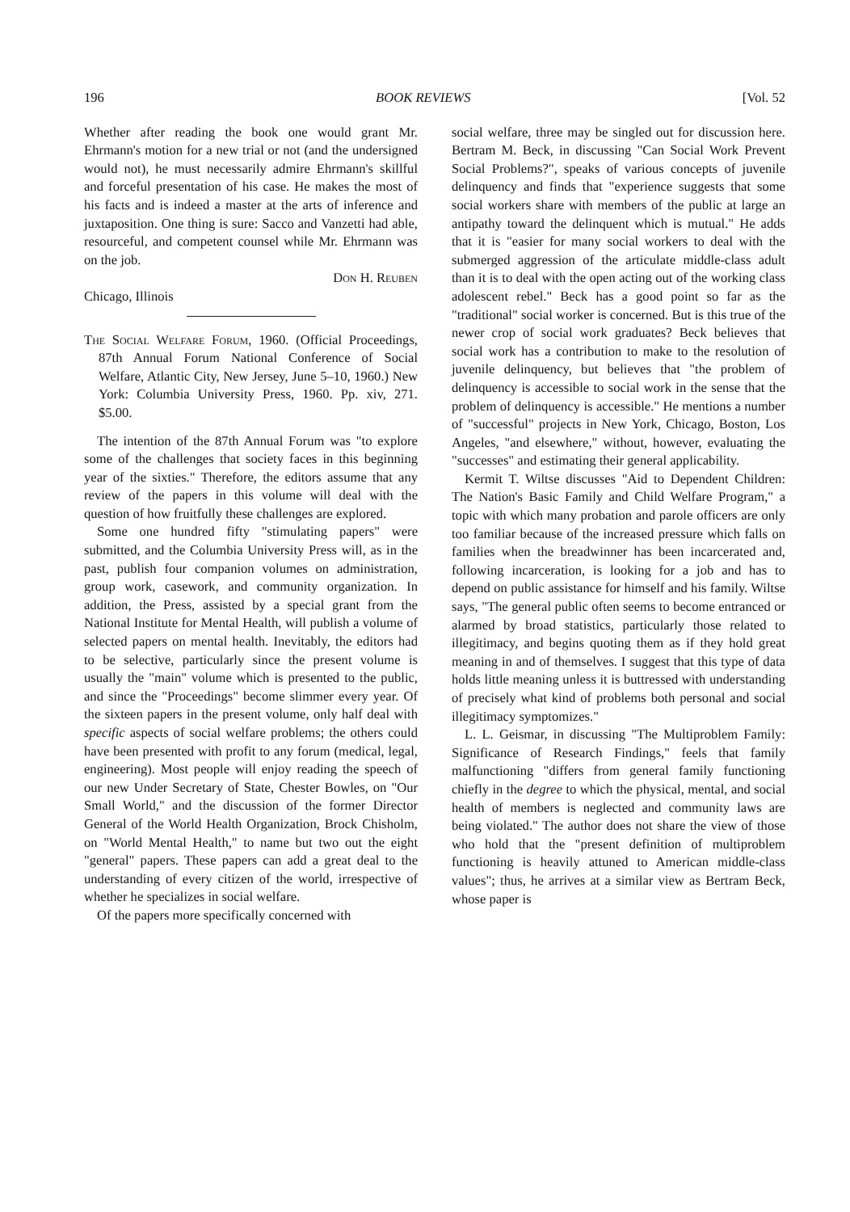196 BOOK REVIEWS [Vol. 52
Whether after reading the book one would grant Mr. Ehrmann's motion for a new trial or not (and the undersigned would not), he must necessarily admire Ehrmann's skillful and forceful presentation of his case. He makes the most of his facts and is indeed a master at the arts of inference and juxtaposition. One thing is sure: Sacco and Vanzetti had able, resourceful, and competent counsel while Mr. Ehrmann was on the job.
Don H. Reuben
Chicago, Illinois
The Social Welfare Forum, 1960. (Official Proceedings, 87th Annual Forum National Conference of Social Welfare, Atlantic City, New Jersey, June 5–10, 1960.) New York: Columbia University Press, 1960. Pp. xiv, 271. $5.00.
The intention of the 87th Annual Forum was "to explore some of the challenges that society faces in this beginning year of the sixties." Therefore, the editors assume that any review of the papers in this volume will deal with the question of how fruitfully these challenges are explored.
Some one hundred fifty "stimulating papers" were submitted, and the Columbia University Press will, as in the past, publish four companion volumes on administration, group work, casework, and community organization. In addition, the Press, assisted by a special grant from the National Institute for Mental Health, will publish a volume of selected papers on mental health. Inevitably, the editors had to be selective, particularly since the present volume is usually the "main" volume which is presented to the public, and since the "Proceedings" become slimmer every year. Of the sixteen papers in the present volume, only half deal with specific aspects of social welfare problems; the others could have been presented with profit to any forum (medical, legal, engineering). Most people will enjoy reading the speech of our new Under Secretary of State, Chester Bowles, on "Our Small World," and the discussion of the former Director General of the World Health Organization, Brock Chisholm, on "World Mental Health," to name but two out the eight "general" papers. These papers can add a great deal to the understanding of every citizen of the world, irrespective of whether he specializes in social welfare.
Of the papers more specifically concerned with
social welfare, three may be singled out for discussion here. Bertram M. Beck, in discussing "Can Social Work Prevent Social Problems?", speaks of various concepts of juvenile delinquency and finds that "experience suggests that some social workers share with members of the public at large an antipathy toward the delinquent which is mutual." He adds that it is "easier for many social workers to deal with the submerged aggression of the articulate middle-class adult than it is to deal with the open acting out of the working class adolescent rebel." Beck has a good point so far as the "traditional" social worker is concerned. But is this true of the newer crop of social work graduates? Beck believes that social work has a contribution to make to the resolution of juvenile delinquency, but believes that "the problem of delinquency is accessible to social work in the sense that the problem of delinquency is accessible." He mentions a number of "successful" projects in New York, Chicago, Boston, Los Angeles, "and elsewhere," without, however, evaluating the "successes" and estimating their general applicability.
Kermit T. Wiltse discusses "Aid to Dependent Children: The Nation's Basic Family and Child Welfare Program," a topic with which many probation and parole officers are only too familiar because of the increased pressure which falls on families when the breadwinner has been incarcerated and, following incarceration, is looking for a job and has to depend on public assistance for himself and his family. Wiltse says, "The general public often seems to become entranced or alarmed by broad statistics, particularly those related to illegitimacy, and begins quoting them as if they hold great meaning in and of themselves. I suggest that this type of data holds little meaning unless it is buttressed with understanding of precisely what kind of problems both personal and social illegitimacy symptomizes."
L. L. Geismar, in discussing "The Multiproblem Family: Significance of Research Findings," feels that family malfunctioning "differs from general family functioning chiefly in the degree to which the physical, mental, and social health of members is neglected and community laws are being violated." The author does not share the view of those who hold that the "present definition of multiproblem functioning is heavily attuned to American middle-class values"; thus, he arrives at a similar view as Bertram Beck, whose paper is